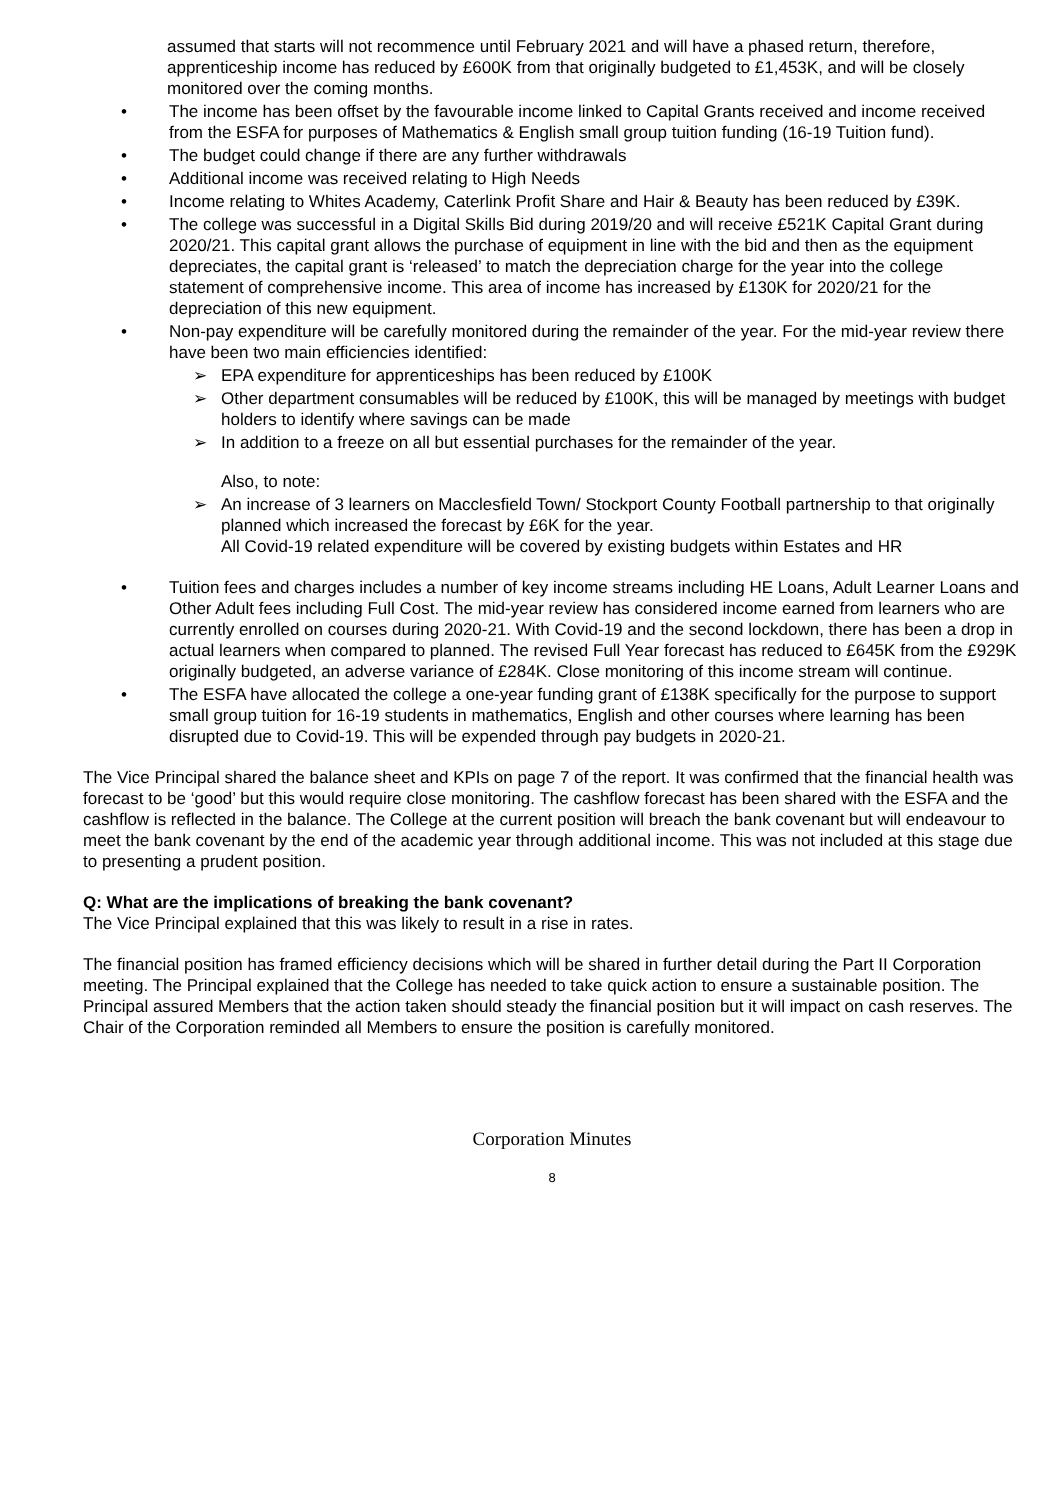assumed that starts will not recommence until February 2021 and will have a phased return, therefore, apprenticeship income has reduced by £600K from that originally budgeted to £1,453K, and will be closely monitored over the coming months.
• The income has been offset by the favourable income linked to Capital Grants received and income received from the ESFA for purposes of Mathematics & English small group tuition funding (16-19 Tuition fund).
• The budget could change if there are any further withdrawals
• Additional income was received relating to High Needs
• Income relating to Whites Academy, Caterlink Profit Share and Hair & Beauty has been reduced by £39K.
• The college was successful in a Digital Skills Bid during 2019/20 and will receive £521K Capital Grant during 2020/21. This capital grant allows the purchase of equipment in line with the bid and then as the equipment depreciates, the capital grant is ‘released’ to match the depreciation charge for the year into the college statement of comprehensive income. This area of income has increased by £130K for 2020/21 for the depreciation of this new equipment.
• Non-pay expenditure will be carefully monitored during the remainder of the year. For the mid-year review there have been two main efficiencies identified:
➢ EPA expenditure for apprenticeships has been reduced by £100K
➢ Other department consumables will be reduced by £100K, this will be managed by meetings with budget holders to identify where savings can be made
➢ In addition to a freeze on all but essential purchases for the remainder of the year.
Also, to note:
➢ An increase of 3 learners on Macclesfield Town/ Stockport County Football partnership to that originally planned which increased the forecast by £6K for the year.
All Covid-19 related expenditure will be covered by existing budgets within Estates and HR
• Tuition fees and charges includes a number of key income streams including HE Loans, Adult Learner Loans and Other Adult fees including Full Cost. The mid-year review has considered income earned from learners who are currently enrolled on courses during 2020-21. With Covid-19 and the second lockdown, there has been a drop in actual learners when compared to planned. The revised Full Year forecast has reduced to £645K from the £929K originally budgeted, an adverse variance of £284K. Close monitoring of this income stream will continue.
• The ESFA have allocated the college a one-year funding grant of £138K specifically for the purpose to support small group tuition for 16-19 students in mathematics, English and other courses where learning has been disrupted due to Covid-19. This will be expended through pay budgets in 2020-21.
The Vice Principal shared the balance sheet and KPIs on page 7 of the report. It was confirmed that the financial health was forecast to be ‘good’ but this would require close monitoring. The cashflow forecast has been shared with the ESFA and the cashflow is reflected in the balance. The College at the current position will breach the bank covenant but will endeavour to meet the bank covenant by the end of the academic year through additional income. This was not included at this stage due to presenting a prudent position.
Q: What are the implications of breaking the bank covenant?
The Vice Principal explained that this was likely to result in a rise in rates.
The financial position has framed efficiency decisions which will be shared in further detail during the Part II Corporation meeting. The Principal explained that the College has needed to take quick action to ensure a sustainable position. The Principal assured Members that the action taken should steady the financial position but it will impact on cash reserves. The Chair of the Corporation reminded all Members to ensure the position is carefully monitored.
Corporation Minutes
8